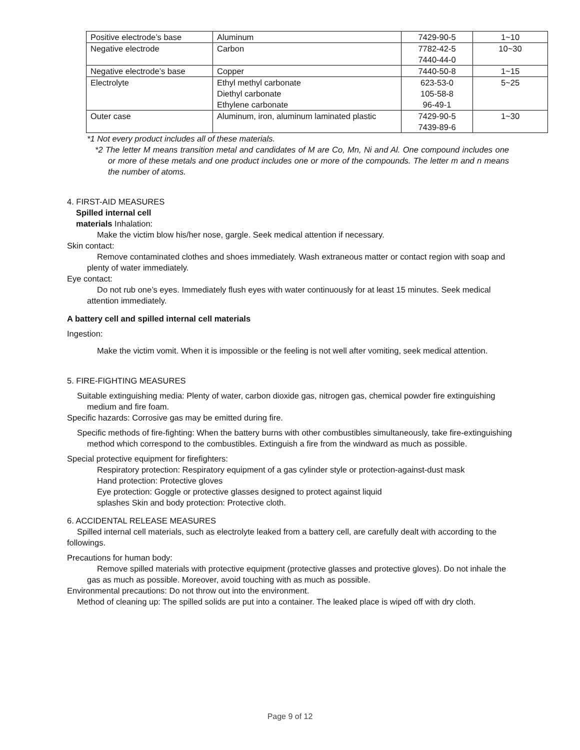| Positive electrode’s base | Aluminum | 7429-90-5 | 1~10 |
| Negative electrode | Carbon | 7782-42-5 7440-44-0 | 10~30 |
| Negative electrode’s base | Copper | 7440-50-8 | 1~15 |
| Electrolyte | Ethyl methyl carbonate Diethyl carbonate Ethylene carbonate | 623-53-0 105-58-8 96-49-1 | 5~25 |
| Outer case | Aluminum, iron, aluminum laminated plastic | 7429-90-5 7439-89-6 | 1~30 |
*1 Not every product includes all of these materials.
*2 The letter M means transition metal and candidates of M are Co, Mn, Ni and Al. One compound includes one or more of these metals and one product includes one or more of the compounds. The letter m and n means the number of atoms.
4. FIRST-AID MEASURES
Spilled internal cell
materials Inhalation:
Make the victim blow his/her nose, gargle. Seek medical attention if necessary.
Skin contact:
Remove contaminated clothes and shoes immediately. Wash extraneous matter or contact region with soap and plenty of water immediately.
Eye contact:
Do not rub one’s eyes. Immediately flush eyes with water continuously for at least 15 minutes. Seek medical attention immediately.
A battery cell and spilled internal cell materials
Ingestion:
Make the victim vomit. When it is impossible or the feeling is not well after vomiting, seek medical attention.
5. FIRE-FIGHTING MEASURES
Suitable extinguishing media: Plenty of water, carbon dioxide gas, nitrogen gas, chemical powder fire extinguishing medium and fire foam.
Specific hazards: Corrosive gas may be emitted during fire.
Specific methods of fire-fighting: When the battery burns with other combustibles simultaneously, take fire-extinguishing method which correspond to the combustibles. Extinguish a fire from the windward as much as possible.
Special protective equipment for firefighters:
Respiratory protection: Respiratory equipment of a gas cylinder style or protection-against-dust mask
Hand protection: Protective gloves
Eye protection: Goggle or protective glasses designed to protect against liquid
splashes Skin and body protection: Protective cloth.
6. ACCIDENTAL RELEASE MEASURES
Spilled internal cell materials, such as electrolyte leaked from a battery cell, are carefully dealt with according to the followings.
Precautions for human body:
Remove spilled materials with protective equipment (protective glasses and protective gloves). Do not inhale the gas as much as possible. Moreover, avoid touching with as much as possible.
Environmental precautions: Do not throw out into the environment.
Method of cleaning up: The spilled solids are put into a container. The leaked place is wiped off with dry cloth.
Page 9 of 12